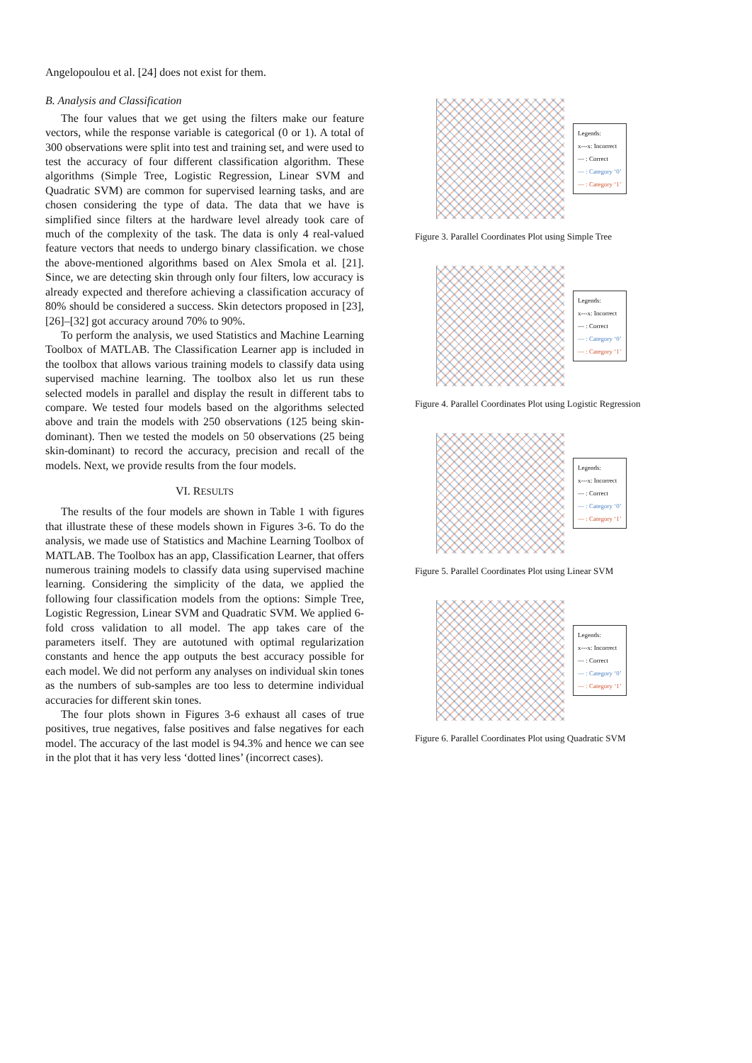Angelopoulou et al. [24] does not exist for them.
B. Analysis and Classification
The four values that we get using the filters make our feature vectors, while the response variable is categorical (0 or 1). A total of 300 observations were split into test and training set, and were used to test the accuracy of four different classification algorithm. These algorithms (Simple Tree, Logistic Regression, Linear SVM and Quadratic SVM) are common for supervised learning tasks, and are chosen considering the type of data. The data that we have is simplified since filters at the hardware level already took care of much of the complexity of the task. The data is only 4 real-valued feature vectors that needs to undergo binary classification. we chose the above-mentioned algorithms based on Alex Smola et al. [21]. Since, we are detecting skin through only four filters, low accuracy is already expected and therefore achieving a classification accuracy of 80% should be considered a success. Skin detectors proposed in [23], [26]–[32] got accuracy around 70% to 90%.
To perform the analysis, we used Statistics and Machine Learning Toolbox of MATLAB. The Classification Learner app is included in the toolbox that allows various training models to classify data using supervised machine learning. The toolbox also let us run these selected models in parallel and display the result in different tabs to compare. We tested four models based on the algorithms selected above and train the models with 250 observations (125 being skin-dominant). Then we tested the models on 50 observations (25 being skin-dominant) to record the accuracy, precision and recall of the models. Next, we provide results from the four models.
VI. RESULTS
The results of the four models are shown in Table 1 with figures that illustrate these of these models shown in Figures 3-6. To do the analysis, we made use of Statistics and Machine Learning Toolbox of MATLAB. The Toolbox has an app, Classification Learner, that offers numerous training models to classify data using supervised machine learning. Considering the simplicity of the data, we applied the following four classification models from the options: Simple Tree, Logistic Regression, Linear SVM and Quadratic SVM. We applied 6-fold cross validation to all model. The app takes care of the parameters itself. They are autotuned with optimal regularization constants and hence the app outputs the best accuracy possible for each model. We did not perform any analyses on individual skin tones as the numbers of sub-samples are too less to determine individual accuracies for different skin tones.
The four plots shown in Figures 3-6 exhaust all cases of true positives, true negatives, false positives and false negatives for each model. The accuracy of the last model is 94.3% and hence we can see in the plot that it has very less ‘dotted lines’ (incorrect cases).
Legends:
x---x: Incorrect
— : Correct
— : Category ‘0’
— : Category ‘1’
Figure 3. Parallel Coordinates Plot using Simple Tree
Legends:
x---x: Incorrect
— : Correct
— : Category ‘0’
— : Category ‘1’
Figure 4. Parallel Coordinates Plot using Logistic Regression
Legends:
x---x: Incorrect
— : Correct
— : Category ‘0’
— : Category ‘1’
Figure 5. Parallel Coordinates Plot using Linear SVM
Legends:
x---x: Incorrect
— : Correct
— : Category ‘0’
— : Category ‘1’
Figure 6. Parallel Coordinates Plot using Quadratic SVM